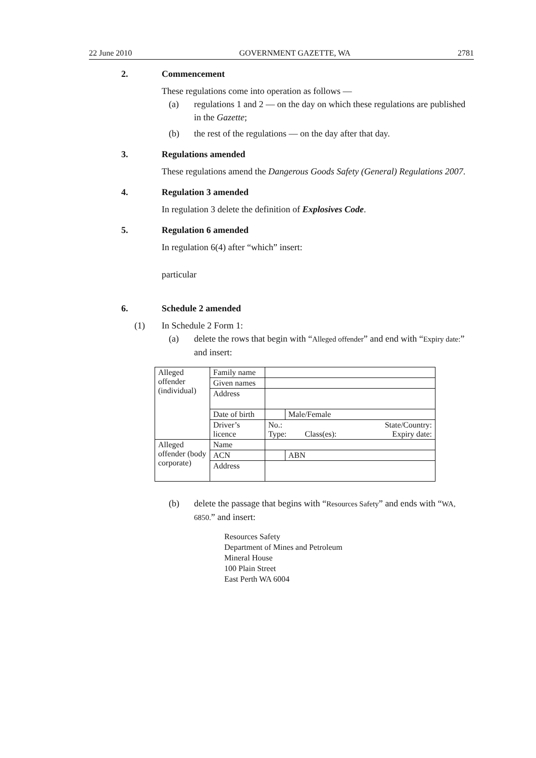22 June 2010 GOVERNMENT GAZETTE, WA 2781
2. Commencement
These regulations come into operation as follows —
(a) regulations 1 and 2 — on the day on which these regulations are published in the Gazette;
(b) the rest of the regulations — on the day after that day.
3. Regulations amended
These regulations amend the Dangerous Goods Safety (General) Regulations 2007.
4. Regulation 3 amended
In regulation 3 delete the definition of Explosives Code.
5. Regulation 6 amended
In regulation 6(4) after “which” insert:
particular
6. Schedule 2 amended
(1) In Schedule 2 Form 1:
(a) delete the rows that begin with “Alleged offender” and end with “Expiry date:” and insert:
| Alleged offender (individual) | Family name | | |
| | Given names | | |
| | Address | | |
| | Date of birth | | Male/Female |
| | Driver’s licence | No.: State/Country: Type: Class(es): Expiry date: | |
| Alleged offender (body corporate) | Name | | |
| | ACN | | ABN |
| | Address | | |
(b) delete the passage that begins with “Resources Safety” and ends with “WA, 6850.” and insert:
Resources Safety
Department of Mines and Petroleum
Mineral House
100 Plain Street
East Perth WA 6004